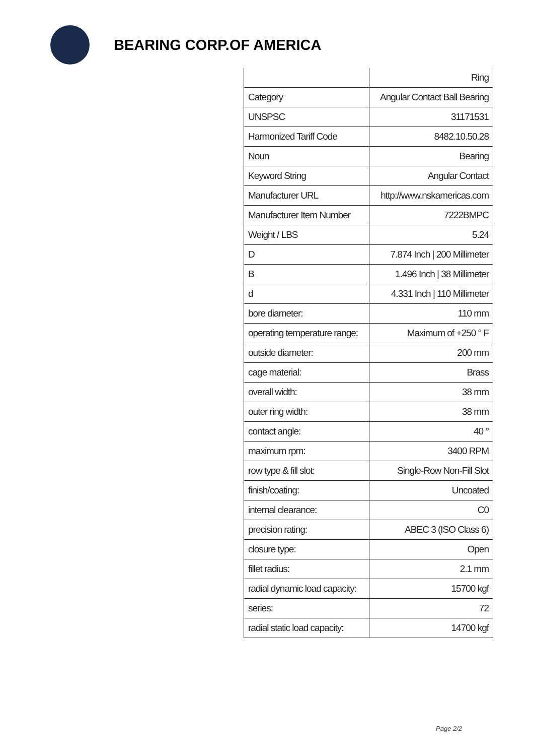BEARING CORP.OF AMERICA
| | Ring |
| Category | Angular Contact Ball Bearing |
| UNSPSC | 31171531 |
| Harmonized Tariff Code | 8482.10.50.28 |
| Noun | Bearing |
| Keyword String | Angular Contact |
| Manufacturer URL | http://www.nskamericas.com |
| Manufacturer Item Number | 7222BMPC |
| Weight / LBS | 5.24 |
| D | 7.874 Inch / 200 Millimeter |
| B | 1.496 Inch / 38 Millimeter |
| d | 4.331 Inch / 110 Millimeter |
| bore diameter: | 110 mm |
| operating temperature range: | Maximum of +250 ° F |
| outside diameter: | 200 mm |
| cage material: | Brass |
| overall width: | 38 mm |
| outer ring width: | 38 mm |
| contact angle: | 40 ° |
| maximum rpm: | 3400 RPM |
| row type & fill slot: | Single-Row Non-Fill Slot |
| finish/coating: | Uncoated |
| internal clearance: | C0 |
| precision rating: | ABEC 3 (ISO Class 6) |
| closure type: | Open |
| fillet radius: | 2.1 mm |
| radial dynamic load capacity: | 15700 kgf |
| series: | 72 |
| radial static load capacity: | 14700 kgf |
Page 2/2